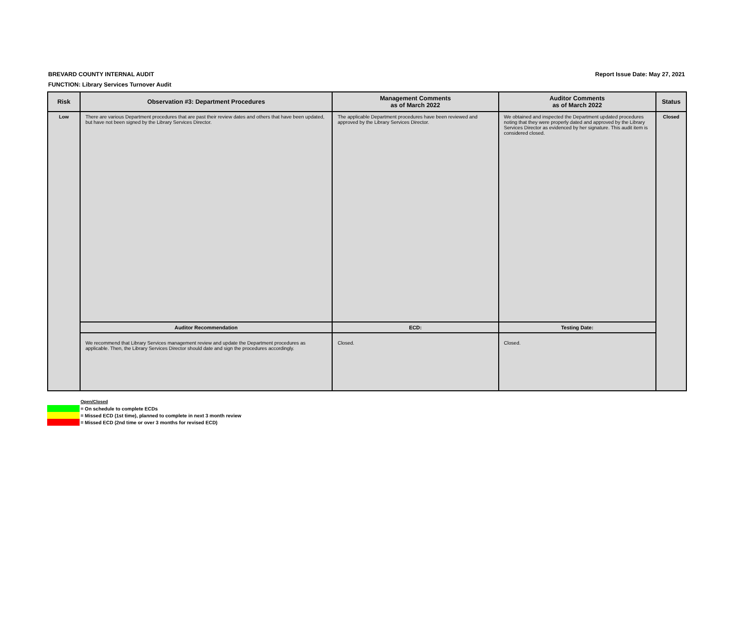BREVARD COUNTY INTERNAL AUDIT
FUNCTION: Library Services Turnover Audit
Report Issue Date: May 27, 2021
| Risk | Observation #3: Department Procedures | Management Comments as of March 2022 | Auditor Comments as of March 2022 | Status |
| --- | --- | --- | --- | --- |
| Low | There are various Department procedures that are past their review dates and others that have been updated, but have not been signed by the Library Services Director. | The applicable Department procedures have been reviewed and approved by the Library Services Director. | We obtained and inspected the Department updated procedures noting that they were properly dated and approved by the Library Services Director as evidenced by her signature. This audit item is considered closed. | Closed |
| | Auditor Recommendation | ECD: | Testing Date: | |
| | We recommend that Library Services management review and update the Department procedures as applicable. Then, the Library Services Director should date and sign the procedures accordingly. | Closed. | Closed. | |
Open/Closed
= On schedule to complete ECDs
= Missed ECD (1st time), planned to complete in next 3 month review
= Missed ECD (2nd time or over 3 months for revised ECD)